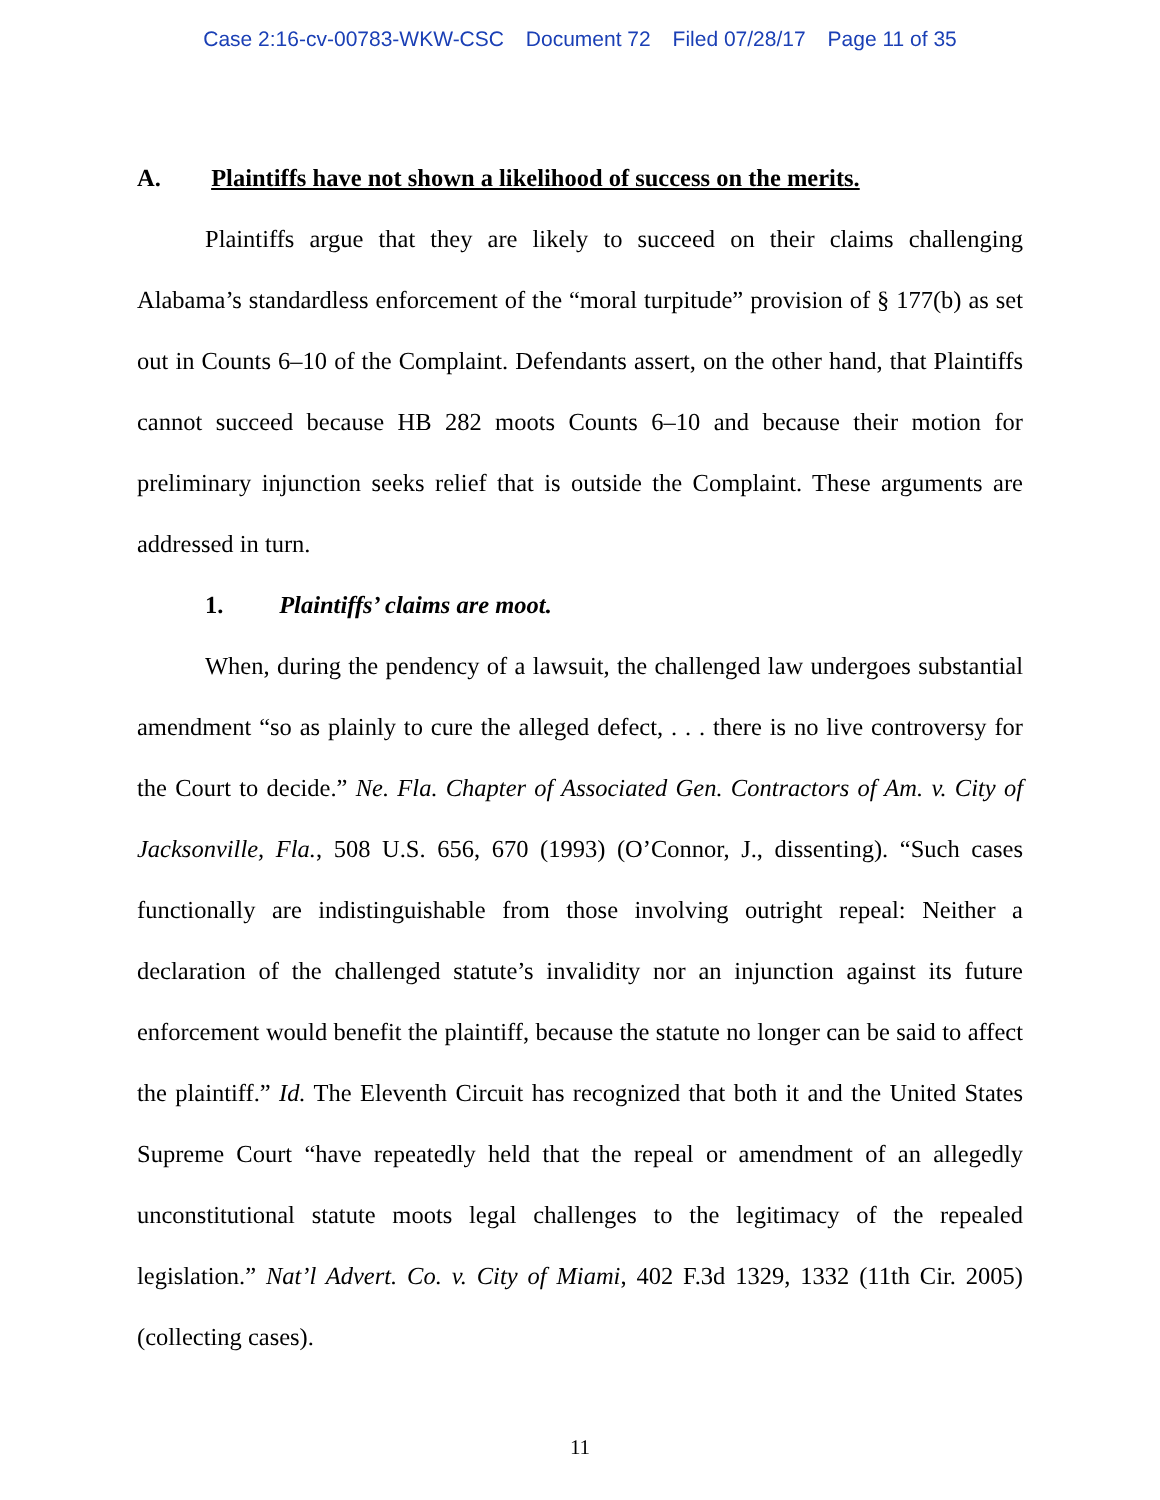Case 2:16-cv-00783-WKW-CSC Document 72 Filed 07/28/17 Page 11 of 35
A. Plaintiffs have not shown a likelihood of success on the merits.
Plaintiffs argue that they are likely to succeed on their claims challenging Alabama’s standardless enforcement of the “moral turpitude” provision of § 177(b) as set out in Counts 6–10 of the Complaint. Defendants assert, on the other hand, that Plaintiffs cannot succeed because HB 282 moots Counts 6–10 and because their motion for preliminary injunction seeks relief that is outside the Complaint. These arguments are addressed in turn.
1. Plaintiffs’ claims are moot.
When, during the pendency of a lawsuit, the challenged law undergoes substantial amendment “so as plainly to cure the alleged defect, . . . there is no live controversy for the Court to decide.” Ne. Fla. Chapter of Associated Gen. Contractors of Am. v. City of Jacksonville, Fla., 508 U.S. 656, 670 (1993) (O’Connor, J., dissenting). “Such cases functionally are indistinguishable from those involving outright repeal: Neither a declaration of the challenged statute’s invalidity nor an injunction against its future enforcement would benefit the plaintiff, because the statute no longer can be said to affect the plaintiff.” Id. The Eleventh Circuit has recognized that both it and the United States Supreme Court “have repeatedly held that the repeal or amendment of an allegedly unconstitutional statute moots legal challenges to the legitimacy of the repealed legislation.” Nat’l Advert. Co. v. City of Miami, 402 F.3d 1329, 1332 (11th Cir. 2005) (collecting cases).
11